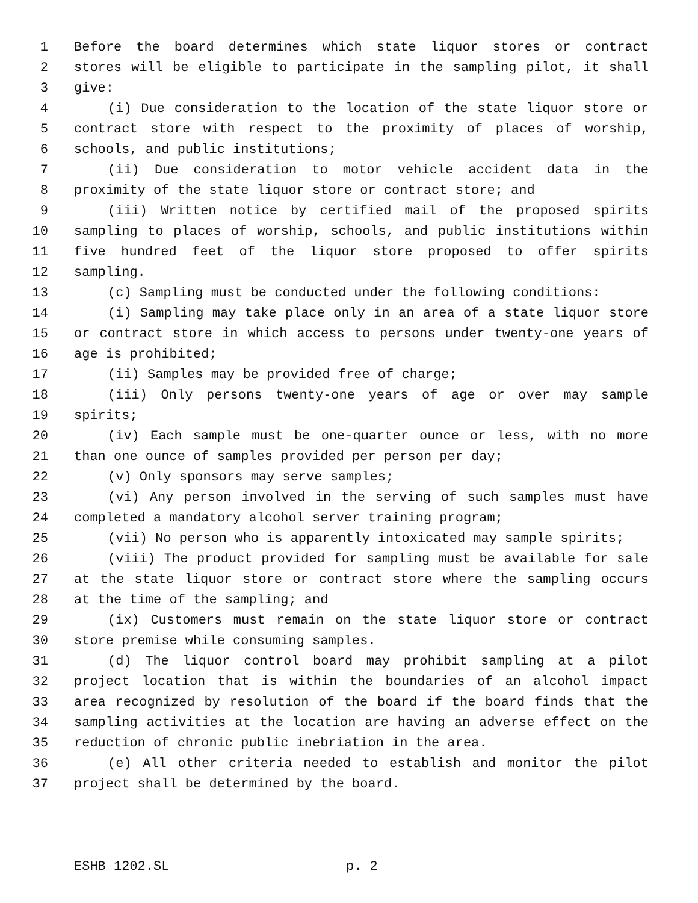1 Before the board determines which state liquor stores or contract
2 stores will be eligible to participate in the sampling pilot, it shall
3 give:
4 (i) Due consideration to the location of the state liquor store or
5 contract store with respect to the proximity of places of worship,
6 schools, and public institutions;
7 (ii) Due consideration to motor vehicle accident data in the
8 proximity of the state liquor store or contract store; and
9 (iii) Written notice by certified mail of the proposed spirits
10 sampling to places of worship, schools, and public institutions within
11 five hundred feet of the liquor store proposed to offer spirits
12 sampling.
13 (c) Sampling must be conducted under the following conditions:
14 (i) Sampling may take place only in an area of a state liquor store
15 or contract store in which access to persons under twenty-one years of
16 age is prohibited;
17 (ii) Samples may be provided free of charge;
18 (iii) Only persons twenty-one years of age or over may sample
19 spirits;
20 (iv) Each sample must be one-quarter ounce or less, with no more
21 than one ounce of samples provided per person per day;
22 (v) Only sponsors may serve samples;
23 (vi) Any person involved in the serving of such samples must have
24 completed a mandatory alcohol server training program;
25 (vii) No person who is apparently intoxicated may sample spirits;
26 (viii) The product provided for sampling must be available for sale
27 at the state liquor store or contract store where the sampling occurs
28 at the time of the sampling; and
29 (ix) Customers must remain on the state liquor store or contract
30 store premise while consuming samples.
31 (d) The liquor control board may prohibit sampling at a pilot
32 project location that is within the boundaries of an alcohol impact
33 area recognized by resolution of the board if the board finds that the
34 sampling activities at the location are having an adverse effect on the
35 reduction of chronic public inebriation in the area.
36 (e) All other criteria needed to establish and monitor the pilot
37 project shall be determined by the board.
ESHB 1202.SL p. 2